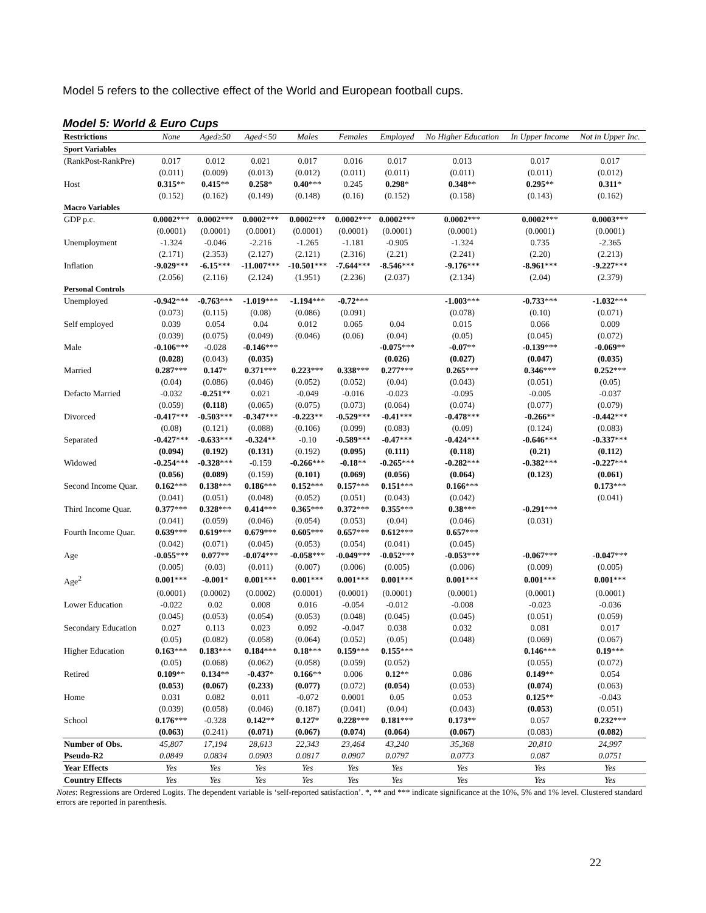Model 5 refers to the collective effect of the World and European football cups.
Model 5: World & Euro Cups
| Restrictions | None | Aged≥50 | Aged<50 | Males | Females | Employed | No Higher Education | In Upper Income | Not in Upper Inc. |
| --- | --- | --- | --- | --- | --- | --- | --- | --- | --- |
| Sport Variables | | | | | | | | | |
| (RankPost-RankPre) | 0.017 | 0.012 | 0.021 | 0.017 | 0.016 | 0.017 | 0.013 | 0.017 | 0.017 |
| | (0.011) | (0.009) | (0.013) | (0.012) | (0.011) | (0.011) | (0.011) | (0.011) | (0.012) |
| Host | 0.315 ** | 0.415 ** | 0.258 * | 0.40 *** | 0.245 | 0.298 * | 0.348 ** | 0.295 ** | 0.311 * |
| | (0.152) | (0.162) | (0.149) | (0.148) | (0.16) | (0.152) | (0.158) | (0.143) | (0.162) |
| Macro Variables | | | | | | | | | |
| GDP p.c. | 0.0002 *** | 0.0002 *** | 0.0002 *** | 0.0002 *** | 0.0002 *** | 0.0002 *** | 0.0002 *** | 0.0002 *** | 0.0003 *** |
| | (0.0001) | (0.0001) | (0.0001) | (0.0001) | (0.0001) | (0.0001) | (0.0001) | (0.0001) | (0.0001) |
| Unemployment | -1.324 | -0.046 | -2.216 | -1.265 | -1.181 | -0.905 | -1.324 | 0.735 | -2.365 |
| | (2.171) | (2.353) | (2.127) | (2.121) | (2.316) | (2.21) | (2.241) | (2.20) | (2.213) |
| Inflation | -9.029 *** | -6.15 *** | -11.007 *** | -10.501 *** | -7.644 *** | -8.546 *** | -9.176 *** | -8.961 *** | -9.227 *** |
| | (2.056) | (2.116) | (2.124) | (1.951) | (2.236) | (2.037) | (2.134) | (2.04) | (2.379) |
| Personal Controls | | | | | | | | | |
| Unemployed | -0.942 *** | -0.763 *** | -1.019 *** | -1.194 *** | -0.72 *** | | -1.003 *** | -0.733 *** | -1.032 *** |
| | (0.073) | (0.115) | (0.08) | (0.086) | (0.091) | | (0.078) | (0.10) | (0.071) |
| Self employed | 0.039 | 0.054 | 0.04 | 0.012 | 0.065 | 0.04 | 0.015 | 0.066 | 0.009 |
| | (0.039) | (0.075) | (0.049) | (0.046) | (0.06) | (0.04) | (0.05) | (0.045) | (0.072) |
| Male | -0.106 *** | -0.028 | -0.146 *** | | | -0.075 *** | -0.07 ** | -0.139 *** | -0.069 ** |
| | (0.028) | (0.043) | (0.035) | | | (0.026) | (0.027) | (0.047) | (0.035) |
| Married | 0.287 *** | 0.147 * | 0.371 *** | 0.223 *** | 0.338 *** | 0.277 *** | 0.265 *** | 0.346 *** | 0.252 *** |
| | (0.04) | (0.086) | (0.046) | (0.052) | (0.052) | (0.04) | (0.043) | (0.051) | (0.05) |
| Defacto Married | -0.032 | -0.251 ** | 0.021 | -0.049 | -0.016 | -0.023 | -0.095 | -0.005 | -0.037 |
| | (0.059) | (0.118) | (0.065) | (0.075) | (0.073) | (0.064) | (0.074) | (0.077) | (0.079) |
| Divorced | -0.417 *** | -0.503 *** | -0.347 *** | -0.223 ** | -0.529 *** | -0.41 *** | -0.478 *** | -0.266 ** | -0.442 *** |
| | (0.08) | (0.121) | (0.088) | (0.106) | (0.099) | (0.083) | (0.09) | (0.124) | (0.083) |
| Separated | -0.427 *** | -0.633 *** | -0.324 ** | -0.10 | -0.589 *** | -0.47 *** | -0.424 *** | -0.646 *** | -0.337 *** |
| | (0.094) | (0.192) | (0.131) | (0.192) | (0.095) | (0.111) | (0.118) | (0.21) | (0.112) |
| Widowed | -0.254 *** | -0.328 *** | -0.159 | -0.266 *** | -0.18 ** | -0.265 *** | -0.282 *** | -0.382 *** | -0.227 *** |
| | (0.056) | (0.089) | (0.159) | (0.101) | (0.069) | (0.056) | (0.064) | (0.123) | (0.061) |
| Second Income Quar. | 0.162 *** | 0.138 *** | 0.186 *** | 0.152 *** | 0.157 *** | 0.151 *** | 0.166 *** | | 0.173 *** |
| | (0.041) | (0.051) | (0.048) | (0.052) | (0.051) | (0.043) | (0.042) | | (0.041) |
| Third Income Quar. | 0.377 *** | 0.328 *** | 0.414 *** | 0.365 *** | 0.372 *** | 0.355 *** | 0.38 *** | -0.291 *** | |
| | (0.041) | (0.059) | (0.046) | (0.054) | (0.053) | (0.04) | (0.046) | (0.031) | |
| Fourth Income Quar. | 0.639 *** | 0.619 *** | 0.679 *** | 0.605 *** | 0.657 *** | 0.612 *** | 0.657 *** | | |
| | (0.042) | (0.071) | (0.045) | (0.053) | (0.054) | (0.041) | (0.045) | | |
| Age | -0.055 *** | 0.077 ** | -0.074 *** | -0.058 *** | -0.049 *** | -0.052 *** | -0.053 *** | -0.067 *** | -0.047 *** |
| | (0.005) | (0.03) | (0.011) | (0.007) | (0.006) | (0.005) | (0.006) | (0.009) | (0.005) |
| Age<sup>2</sup> | 0.001 *** | -0.001 * | 0.001 *** | 0.001 *** | 0.001 *** | 0.001 *** | 0.001 *** | 0.001 *** | 0.001 *** |
| | (0.0001) | (0.0002) | (0.0002) | (0.0001) | (0.0001) | (0.0001) | (0.0001) | (0.0001) | (0.0001) |
| Lower Education | -0.022 | 0.02 | 0.008 | 0.016 | -0.054 | -0.012 | -0.008 | -0.023 | -0.036 |
| | (0.045) | (0.053) | (0.054) | (0.053) | (0.048) | (0.045) | (0.045) | (0.051) | (0.059) |
| Secondary Education | 0.027 | 0.113 | 0.023 | 0.092 | -0.047 | 0.038 | 0.032 | 0.081 | 0.017 |
| | (0.05) | (0.082) | (0.058) | (0.064) | (0.052) | (0.05) | (0.048) | (0.069) | (0.067) |
| Higher Education | 0.163 *** | 0.183 *** | 0.184 *** | 0.18 *** | 0.159 *** | 0.155 *** | | 0.146 *** | 0.19 *** |
| | (0.05) | (0.068) | (0.062) | (0.058) | (0.059) | (0.052) | | (0.055) | (0.072) |
| Retired | 0.109 ** | 0.134 ** | -0.437 * | 0.166 ** | 0.006 | 0.12 ** | 0.086 | 0.149 ** | 0.054 |
| | (0.053) | (0.067) | (0.233) | (0.077) | (0.072) | (0.054) | (0.053) | (0.074) | (0.063) |
| Home | 0.031 | 0.082 | 0.011 | -0.072 | 0.0001 | 0.05 | 0.053 | 0.125 ** | -0.043 |
| | (0.039) | (0.058) | (0.046) | (0.187) | (0.041) | (0.04) | (0.043) | (0.053) | (0.051) |
| School | 0.176 *** | -0.328 | 0.142 ** | 0.127 * | 0.228 *** | 0.181 *** | 0.173 ** | 0.057 | 0.232 *** |
| | (0.063) | (0.241) | (0.071) | (0.067) | (0.074) | (0.064) | (0.067) | (0.083) | (0.082) |
| Number of Obs. | 45,807 | 17,194 | 28,613 | 22,343 | 23,464 | 43,240 | 35,368 | 20,810 | 24,997 |
| Pseudo-R2 | 0.0849 | 0.0834 | 0.0903 | 0.0817 | 0.0907 | 0.0797 | 0.0773 | 0.087 | 0.0751 |
| Year Effects | Yes | Yes | Yes | Yes | Yes | Yes | Yes | Yes | Yes |
| Country Effects | Yes | Yes | Yes | Yes | Yes | Yes | Yes | Yes | Yes |
Notes: Regressions are Ordered Logits. The dependent variable is ‘self-reported satisfaction’. *, ** and *** indicate significance at the 10%, 5% and 1% level. Clustered standard errors are reported in parenthesis.
22